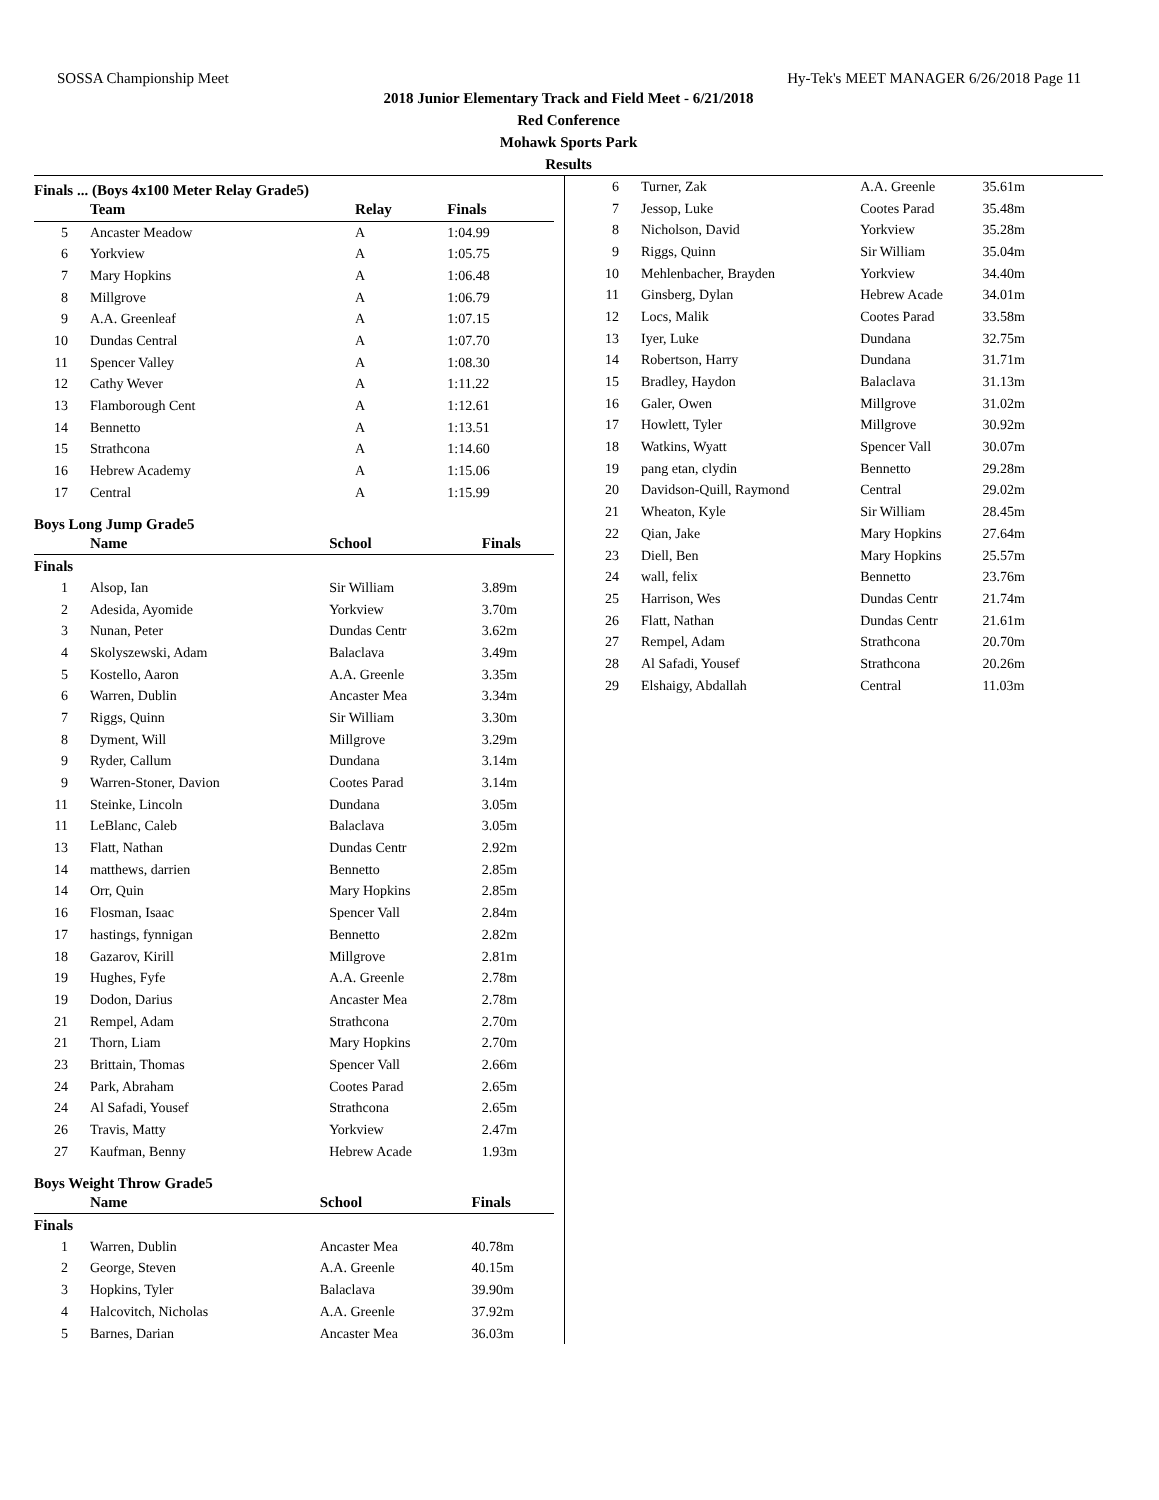SOSSA Championship Meet Hy-Tek's MEET MANAGER 6/26/2018 Page 11
2018 Junior Elementary Track and Field Meet - 6/21/2018
Red Conference
Mohawk Sports Park
Results
Finals ... (Boys 4x100 Meter Relay Grade5)
| | Team | Relay | Finals |
| --- | --- | --- | --- |
| 5 | Ancaster Meadow | A | 1:04.99 |
| 6 | Yorkview | A | 1:05.75 |
| 7 | Mary Hopkins | A | 1:06.48 |
| 8 | Millgrove | A | 1:06.79 |
| 9 | A.A. Greenleaf | A | 1:07.15 |
| 10 | Dundas Central | A | 1:07.70 |
| 11 | Spencer Valley | A | 1:08.30 |
| 12 | Cathy Wever | A | 1:11.22 |
| 13 | Flamborough Cent | A | 1:12.61 |
| 14 | Bennetto | A | 1:13.51 |
| 15 | Strathcona | A | 1:14.60 |
| 16 | Hebrew Academy | A | 1:15.06 |
| 17 | Central | A | 1:15.99 |
Boys Long Jump Grade5
| | Name | School | Finals |
| --- | --- | --- | --- |
| Finals | | | |
| 1 | Alsop, Ian | Sir William | 3.89m |
| 2 | Adesida, Ayomide | Yorkview | 3.70m |
| 3 | Nunan, Peter | Dundas Centr | 3.62m |
| 4 | Skolyszewski, Adam | Balaclava | 3.49m |
| 5 | Kostello, Aaron | A.A. Greenle | 3.35m |
| 6 | Warren, Dublin | Ancaster Mea | 3.34m |
| 7 | Riggs, Quinn | Sir William | 3.30m |
| 8 | Dyment, Will | Millgrove | 3.29m |
| 9 | Ryder, Callum | Dundana | 3.14m |
| 9 | Warren-Stoner, Davion | Cootes Parad | 3.14m |
| 11 | Steinke, Lincoln | Dundana | 3.05m |
| 11 | LeBlanc, Caleb | Balaclava | 3.05m |
| 13 | Flatt, Nathan | Dundas Centr | 2.92m |
| 14 | matthews, darrien | Bennetto | 2.85m |
| 14 | Orr, Quin | Mary Hopkins | 2.85m |
| 16 | Flosman, Isaac | Spencer Vall | 2.84m |
| 17 | hastings, fynnigan | Bennetto | 2.82m |
| 18 | Gazarov, Kirill | Millgrove | 2.81m |
| 19 | Hughes, Fyfe | A.A. Greenle | 2.78m |
| 19 | Dodon, Darius | Ancaster Mea | 2.78m |
| 21 | Rempel, Adam | Strathcona | 2.70m |
| 21 | Thorn, Liam | Mary Hopkins | 2.70m |
| 23 | Brittain, Thomas | Spencer Vall | 2.66m |
| 24 | Park, Abraham | Cootes Parad | 2.65m |
| 24 | Al Safadi, Yousef | Strathcona | 2.65m |
| 26 | Travis, Matty | Yorkview | 2.47m |
| 27 | Kaufman, Benny | Hebrew Acade | 1.93m |
Boys Weight Throw Grade5
| | Name | School | Finals |
| --- | --- | --- | --- |
| Finals | | | |
| 1 | Warren, Dublin | Ancaster Mea | 40.78m |
| 2 | George, Steven | A.A. Greenle | 40.15m |
| 3 | Hopkins, Tyler | Balaclava | 39.90m |
| 4 | Halcovitch, Nicholas | A.A. Greenle | 37.92m |
| 5 | Barnes, Darian | Ancaster Mea | 36.03m |
| 6 | Turner, Zak | A.A. Greenle | 35.61m |
| 7 | Jessop, Luke | Cootes Parad | 35.48m |
| 8 | Nicholson, David | Yorkview | 35.28m |
| 9 | Riggs, Quinn | Sir William | 35.04m |
| 10 | Mehlenbacher, Brayden | Yorkview | 34.40m |
| 11 | Ginsberg, Dylan | Hebrew Acade | 34.01m |
| 12 | Locs, Malik | Cootes Parad | 33.58m |
| 13 | Iyer, Luke | Dundana | 32.75m |
| 14 | Robertson, Harry | Dundana | 31.71m |
| 15 | Bradley, Haydon | Balaclava | 31.13m |
| 16 | Galer, Owen | Millgrove | 31.02m |
| 17 | Howlett, Tyler | Millgrove | 30.92m |
| 18 | Watkins, Wyatt | Spencer Vall | 30.07m |
| 19 | pang etan, clydin | Bennetto | 29.28m |
| 20 | Davidson-Quill, Raymond | Central | 29.02m |
| 21 | Wheaton, Kyle | Sir William | 28.45m |
| 22 | Qian, Jake | Mary Hopkins | 27.64m |
| 23 | Diell, Ben | Mary Hopkins | 25.57m |
| 24 | wall, felix | Bennetto | 23.76m |
| 25 | Harrison, Wes | Dundas Centr | 21.74m |
| 26 | Flatt, Nathan | Dundas Centr | 21.61m |
| 27 | Rempel, Adam | Strathcona | 20.70m |
| 28 | Al Safadi, Yousef | Strathcona | 20.26m |
| 29 | Elshaigy, Abdallah | Central | 11.03m |